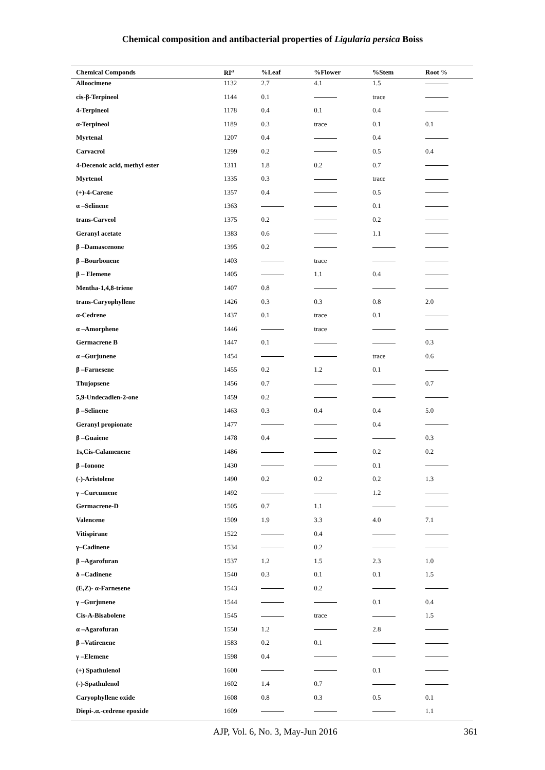Chemical composition and antibacterial properties of Ligularia persica Boiss
| Chemical Componds | RI<sup>a</sup> | %Leaf | %Flower | %Stem | Root % |
| --- | --- | --- | --- | --- | --- |
| Alloocimene | 1132 | 2.7 | 4.1 | 1.5 | |
| cis-β-Terpineol | 1144 | 0.1 | | trace | |
| 4-Terpineol | 1178 | 0.4 | 0.1 | 0.4 | |
| α-Terpineol | 1189 | 0.3 | trace | 0.1 | 0.1 |
| Myrtenal | 1207 | 0.4 | | 0.4 | |
| Carvacrol | 1299 | 0.2 | | 0.5 | 0.4 |
| 4-Decenoic acid, methyl ester | 1311 | 1.8 | 0.2 | 0.7 | |
| Myrtenol | 1335 | 0.3 | | trace | |
| (+)-4-Carene | 1357 | 0.4 | | 0.5 | |
| α –Selinene | 1363 | | | 0.1 | |
| trans-Carveol | 1375 | 0.2 | | 0.2 | |
| Geranyl acetate | 1383 | 0.6 | | 1.1 | |
| β –Damascenone | 1395 | 0.2 | | | |
| β –Bourbonene | 1403 | | trace | | |
| β – Elemene | 1405 | | 1.1 | 0.4 | |
| Mentha-1,4,8-triene | 1407 | 0.8 | | | |
| trans-Caryophyllene | 1426 | 0.3 | 0.3 | 0.8 | 2.0 |
| α-Cedrene | 1437 | 0.1 | trace | 0.1 | |
| α –Amorphene | 1446 | | trace | | |
| Germacrene B | 1447 | 0.1 | | | 0.3 |
| α –Gurjunene | 1454 | | | trace | 0.6 |
| β –Farnesene | 1455 | 0.2 | 1.2 | 0.1 | |
| Thujopsene | 1456 | 0.7 | | | 0.7 |
| 5,9-Undecadien-2-one | 1459 | 0.2 | | | |
| β –Selinene | 1463 | 0.3 | 0.4 | 0.4 | 5.0 |
| Geranyl propionate | 1477 | | | 0.4 | |
| β –Guaiene | 1478 | 0.4 | | | 0.3 |
| 1s,Cis-Calamenene | 1486 | | | 0.2 | 0.2 |
| β –Ionone | 1430 | | | 0.1 | |
| (-)-Aristolene | 1490 | 0.2 | 0.2 | 0.2 | 1.3 |
| γ –Curcumene | 1492 | | | 1.2 | |
| Germacrene-D | 1505 | 0.7 | 1.1 | | |
| Valencene | 1509 | 1.9 | 3.3 | 4.0 | 7.1 |
| Vitispirane | 1522 | | 0.4 | | |
| γ–Cadinene | 1534 | | 0.2 | | |
| β –Agarofuran | 1537 | 1.2 | 1.5 | 2.3 | 1.0 |
| δ –Cadinene | 1540 | 0.3 | 0.1 | 0.1 | 1.5 |
| (E,Z)- α-Farnesene | 1543 | | 0.2 | | |
| γ –Gurjunene | 1544 | | | 0.1 | 0.4 |
| Cis-A-Bisabolene | 1545 | | trace | | 1.5 |
| α –Agarofuran | 1550 | 1.2 | | 2.8 | |
| β –Vatirenene | 1583 | 0.2 | 0.1 | | |
| γ –Elemene | 1598 | 0.4 | | | |
| (+) Spathulenol | 1600 | | | 0.1 | |
| (-)-Spathulenol | 1602 | 1.4 | 0.7 | | |
| Caryophyllene oxide | 1608 | 0.8 | 0.3 | 0.5 | 0.1 |
| Diepi-.α.-cedrene epoxide | 1609 | | | | 1.1 |
AJP, Vol. 6, No. 3, May-Jun 2016 361